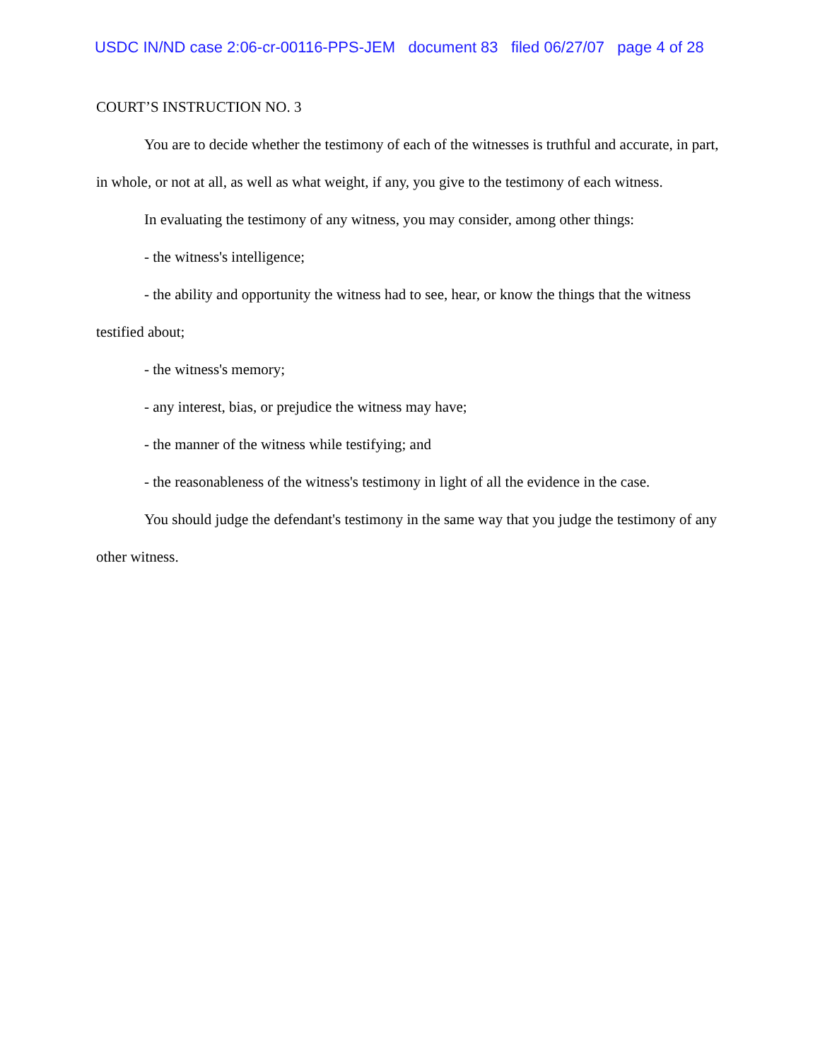USDC IN/ND case 2:06-cr-00116-PPS-JEM document 83 filed 06/27/07 page 4 of 28
COURT’S INSTRUCTION NO. 3
You are to decide whether the testimony of each of the witnesses is truthful and accurate, in part, in whole, or not at all, as well as what weight, if any, you give to the testimony of each witness.
In evaluating the testimony of any witness, you may consider, among other things:
- the witness's intelligence;
- the ability and opportunity the witness had to see, hear, or know the things that the witness testified about;
- the witness's memory;
- any interest, bias, or prejudice the witness may have;
- the manner of the witness while testifying; and
- the reasonableness of the witness's testimony in light of all the evidence in the case.
You should judge the defendant's testimony in the same way that you judge the testimony of any other witness.